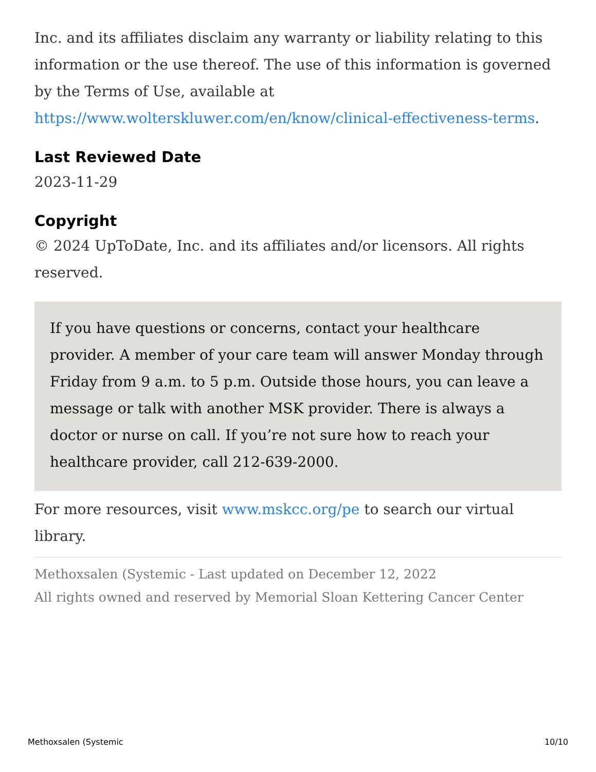Inc. and its affiliates disclaim any warranty or liability relating to this information or the use thereof. The use of this information is governed by the Terms of Use, available at https://www.wolterskluwer.com/en/know/clinical-effectiveness-terms.
Last Reviewed Date
2023-11-29
Copyright
© 2024 UpToDate, Inc. and its affiliates and/or licensors. All rights reserved.
If you have questions or concerns, contact your healthcare provider. A member of your care team will answer Monday through Friday from 9 a.m. to 5 p.m. Outside those hours, you can leave a message or talk with another MSK provider. There is always a doctor or nurse on call. If you’re not sure how to reach your healthcare provider, call 212-639-2000.
For more resources, visit www.mskcc.org/pe to search our virtual library.
Methoxsalen (Systemic - Last updated on December 12, 2022
All rights owned and reserved by Memorial Sloan Kettering Cancer Center
Methoxsalen (Systemic 10/10